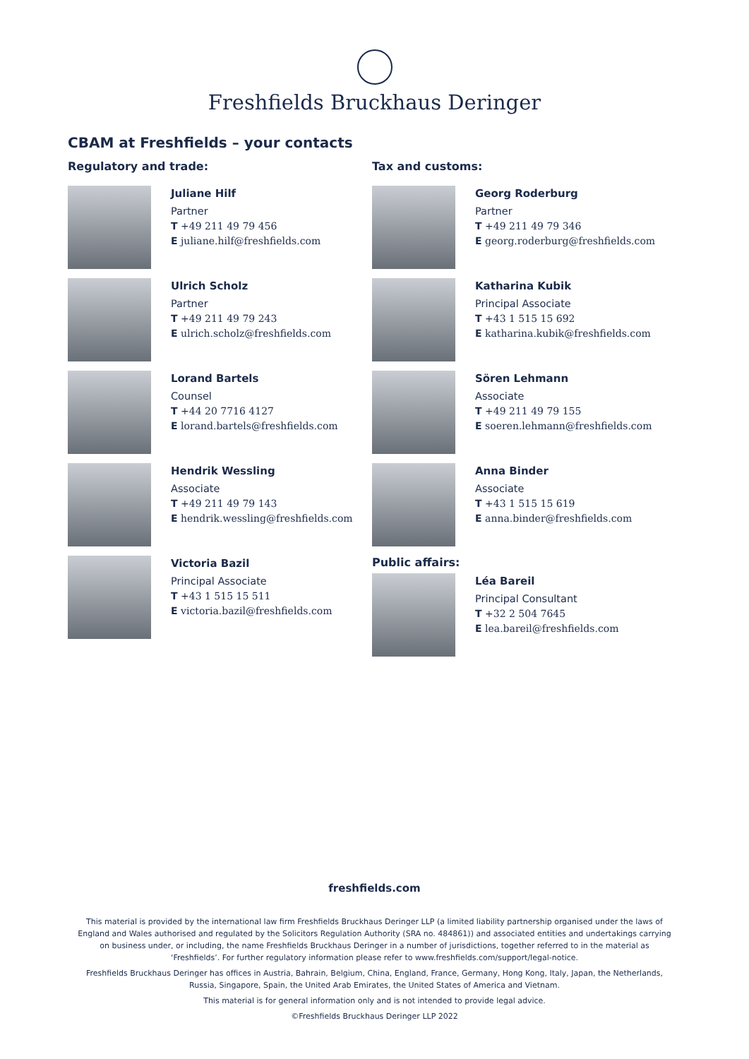Freshfields Bruckhaus Deringer
CBAM at Freshfields – your contacts
Regulatory and trade:
Juliane Hilf
Partner
T +49 211 49 79 456
E juliane.hilf@freshfields.com
Ulrich Scholz
Partner
T +49 211 49 79 243
E ulrich.scholz@freshfields.com
Lorand Bartels
Counsel
T +44 20 7716 4127
E lorand.bartels@freshfields.com
Hendrik Wessling
Associate
T +49 211 49 79 143
E hendrik.wessling@freshfields.com
Victoria Bazil
Principal Associate
T +43 1 515 15 511
E victoria.bazil@freshfields.com
Tax and customs:
Georg Roderburg
Partner
T +49 211 49 79 346
E georg.roderburg@freshfields.com
Katharina Kubik
Principal Associate
T +43 1 515 15 692
E katharina.kubik@freshfields.com
Sören Lehmann
Associate
T +49 211 49 79 155
E soeren.lehmann@freshfields.com
Anna Binder
Associate
T +43 1 515 15 619
E anna.binder@freshfields.com
Public affairs:
Léa Bareil
Principal Consultant
T +32 2 504 7645
E lea.bareil@freshfields.com
freshfields.com
This material is provided by the international law firm Freshfields Bruckhaus Deringer LLP (a limited liability partnership organised under the laws of England and Wales authorised and regulated by the Solicitors Regulation Authority (SRA no. 484861)) and associated entities and undertakings carrying on business under, or including, the name Freshfields Bruckhaus Deringer in a number of jurisdictions, together referred to in the material as ‘Freshfields’. For further regulatory information please refer to www.freshfields.com/support/legal-notice.
Freshfields Bruckhaus Deringer has offices in Austria, Bahrain, Belgium, China, England, France, Germany, Hong Kong, Italy, Japan, the Netherlands, Russia, Singapore, Spain, the United Arab Emirates, the United States of America and Vietnam.
This material is for general information only and is not intended to provide legal advice.
©Freshfields Bruckhaus Deringer LLP 2022